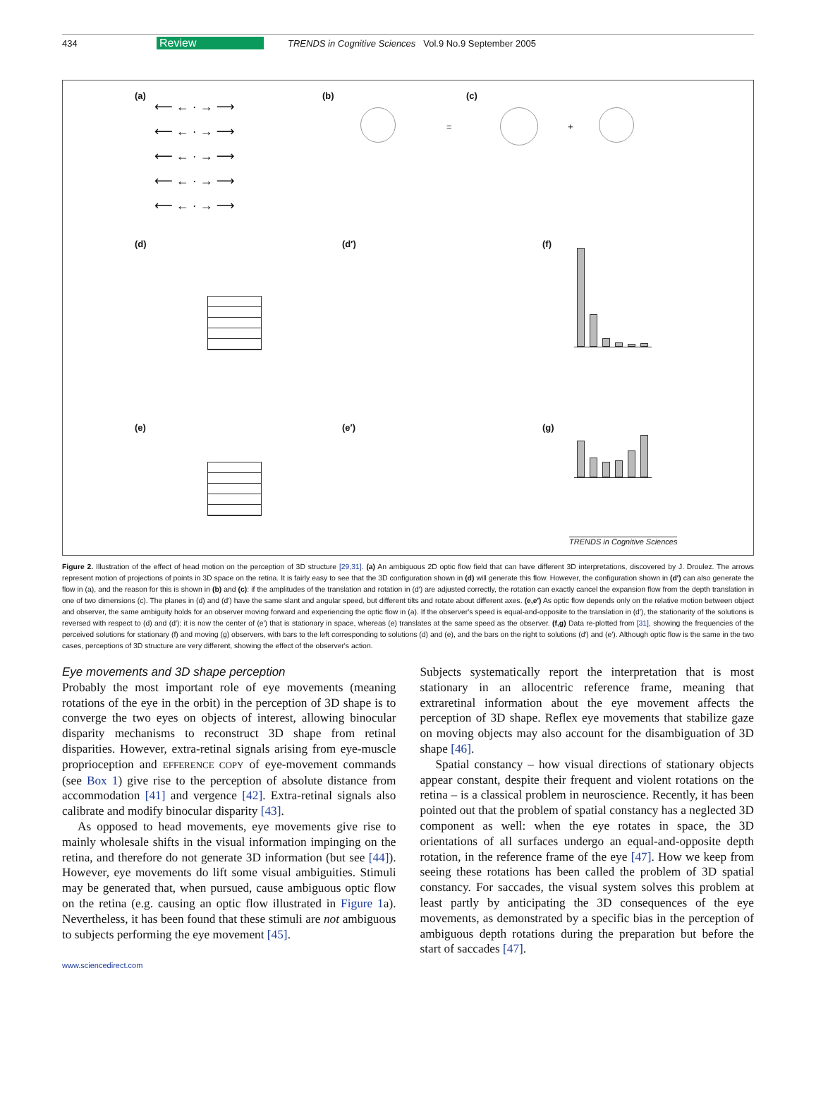434 Review TRENDS in Cognitive Sciences Vol.9 No.9 September 2005
(a) (b) (c)
= +
⟵ ← · → ⟶
⟵ ← · → ⟶
⟵ ← · → ⟶
⟵ ← · → ⟶
⟵ ← · → ⟶
(d) (d′) (f)
(e) (e′) (g)
TRENDS in Cognitive Sciences
Figure 2. Illustration of the effect of head motion on the perception of 3D structure [29,31]. (a) An ambiguous 2D optic flow field that can have different 3D interpretations, discovered by J. Droulez. The arrows represent motion of projections of points in 3D space on the retina. It is fairly easy to see that the 3D configuration shown in (d) will generate this flow. However, the configuration shown in (d′) can also generate the flow in (a), and the reason for this is shown in (b) and (c): if the amplitudes of the translation and rotation in (d′) are adjusted correctly, the rotation can exactly cancel the expansion flow from the depth translation in one of two dimensions (c). The planes in (d) and (d′) have the same slant and angular speed, but different tilts and rotate about different axes. (e,e′) As optic flow depends only on the relative motion between object and observer, the same ambiguity holds for an observer moving forward and experiencing the optic flow in (a). If the observer's speed is equal-and-opposite to the translation in (d′), the stationarity of the solutions is reversed with respect to (d) and (d′): it is now the center of (e′) that is stationary in space, whereas (e) translates at the same speed as the observer. (f,g) Data re-plotted from [31], showing the frequencies of the perceived solutions for stationary (f) and moving (g) observers, with bars to the left corresponding to solutions (d) and (e), and the bars on the right to solutions (d′) and (e′). Although optic flow is the same in the two cases, perceptions of 3D structure are very different, showing the effect of the observer's action.
Eye movements and 3D shape perception
Probably the most important role of eye movements (meaning rotations of the eye in the orbit) in the perception of 3D shape is to converge the two eyes on objects of interest, allowing binocular disparity mechanisms to reconstruct 3D shape from retinal disparities. However, extra-retinal signals arising from eye-muscle proprioception and EFFERENCE COPY of eye-movement commands (see Box 1) give rise to the perception of absolute distance from accommodation [41] and vergence [42]. Extra-retinal signals also calibrate and modify binocular disparity [43].
As opposed to head movements, eye movements give rise to mainly wholesale shifts in the visual information impinging on the retina, and therefore do not generate 3D information (but see [44]). However, eye movements do lift some visual ambiguities. Stimuli may be generated that, when pursued, cause ambiguous optic flow on the retina (e.g. causing an optic flow illustrated in Figure 1a). Nevertheless, it has been found that these stimuli are not ambiguous to subjects performing the eye movement [45].
Subjects systematically report the interpretation that is most stationary in an allocentric reference frame, meaning that extraretinal information about the eye movement affects the perception of 3D shape. Reflex eye movements that stabilize gaze on moving objects may also account for the disambiguation of 3D shape [46].
Spatial constancy – how visual directions of stationary objects appear constant, despite their frequent and violent rotations on the retina – is a classical problem in neuroscience. Recently, it has been pointed out that the problem of spatial constancy has a neglected 3D component as well: when the eye rotates in space, the 3D orientations of all surfaces undergo an equal-and-opposite depth rotation, in the reference frame of the eye [47]. How we keep from seeing these rotations has been called the problem of 3D spatial constancy. For saccades, the visual system solves this problem at least partly by anticipating the 3D consequences of the eye movements, as demonstrated by a specific bias in the perception of ambiguous depth rotations during the preparation but before the start of saccades [47].
www.sciencedirect.com